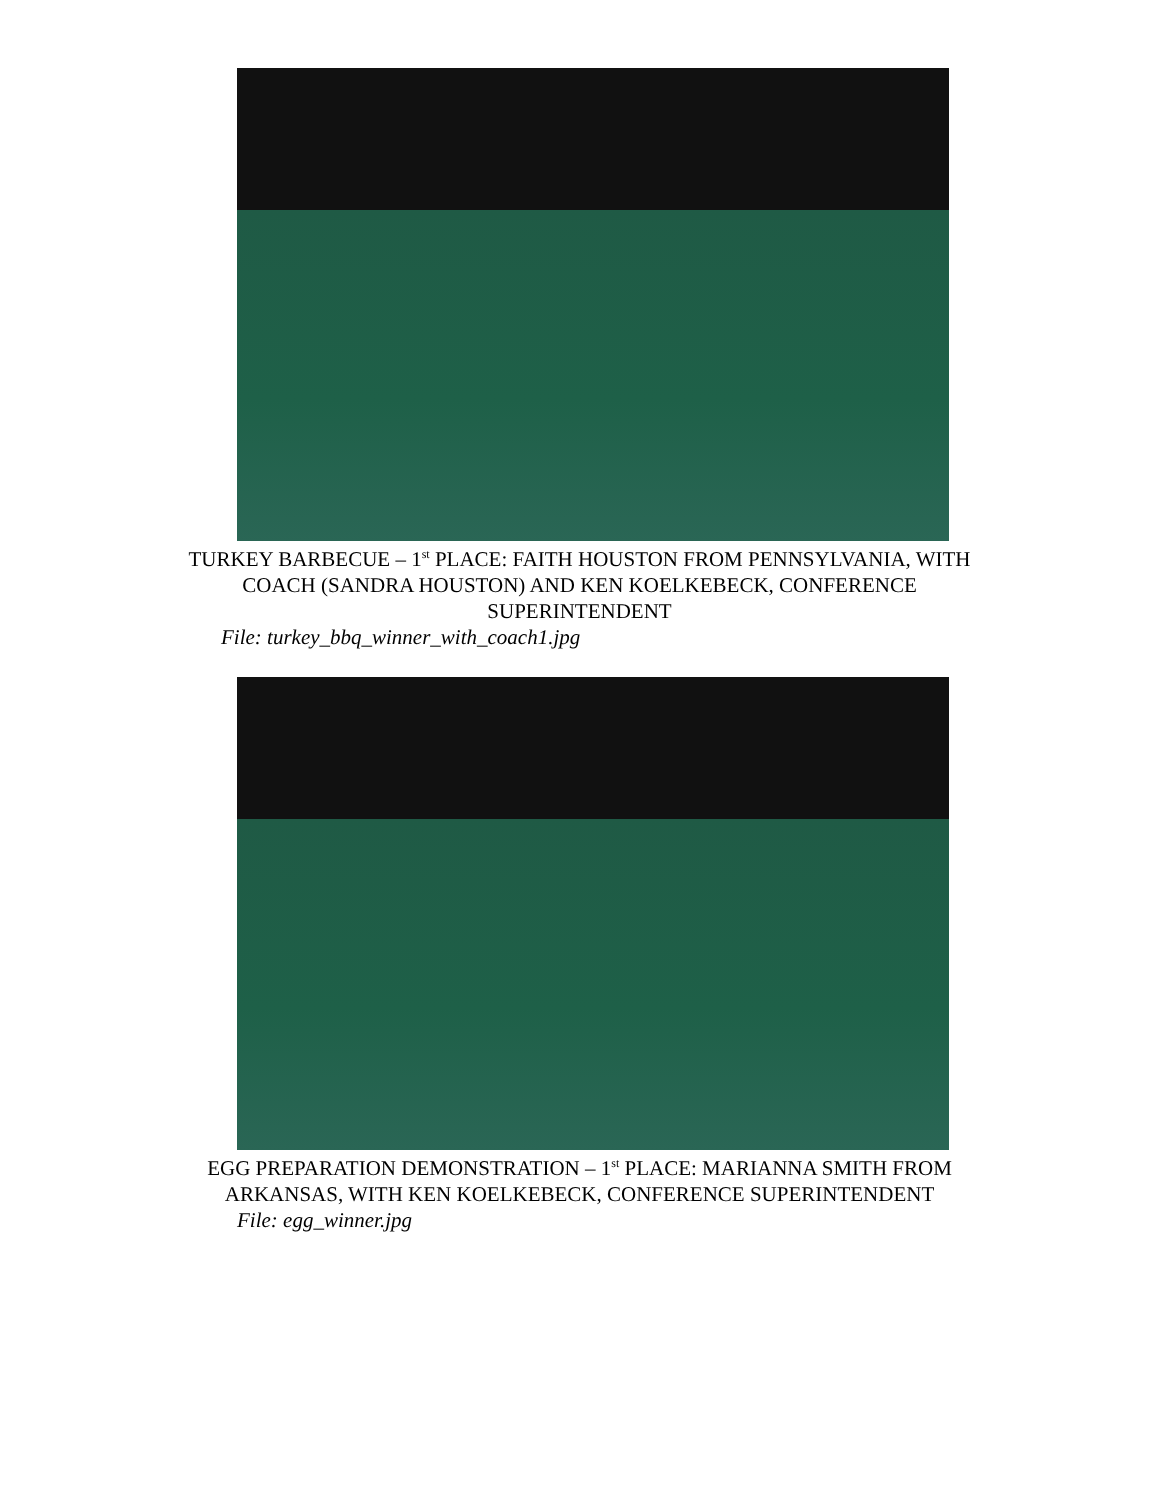TURKEY BARBECUE – 1<sup>st</sup> PLACE: FAITH HOUSTON FROM PENNSYLVANIA, WITH COACH (SANDRA HOUSTON) AND KEN KOELKEBECK, CONFERENCE SUPERINTENDENT
File: turkey_bbq_winner_with_coach1.jpg
EGG PREPARATION DEMONSTRATION – 1<sup>st</sup> PLACE: MARIANNA SMITH FROM ARKANSAS, WITH KEN KOELKEBECK, CONFERENCE SUPERINTENDENT
File: egg_winner.jpg